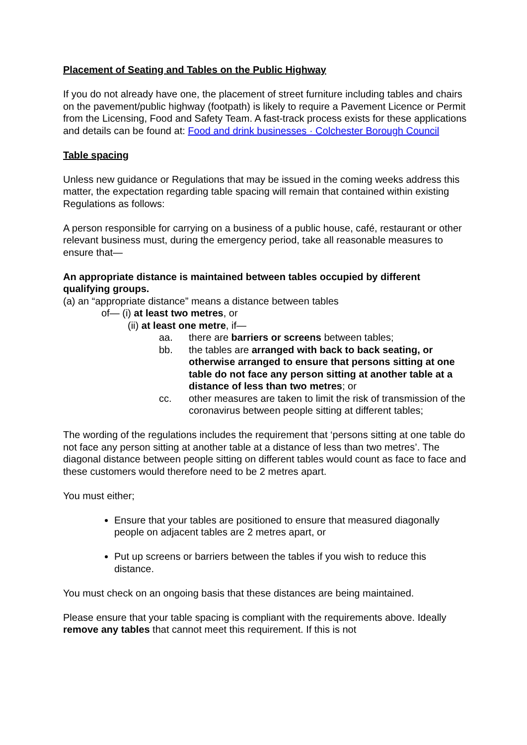Placement of Seating and Tables on the Public Highway
If you do not already have one, the placement of street furniture including tables and chairs on the pavement/public highway (footpath) is likely to require a Pavement Licence or Permit from the Licensing, Food and Safety Team. A fast-track process exists for these applications and details can be found at: Food and drink businesses · Colchester Borough Council
Table spacing
Unless new guidance or Regulations that may be issued in the coming weeks address this matter, the expectation regarding table spacing will remain that contained within existing Regulations as follows:
A person responsible for carrying on a business of a public house, café, restaurant or other relevant business must, during the emergency period, take all reasonable measures to ensure that—
An appropriate distance is maintained between tables occupied by different qualifying groups.
(a) an “appropriate distance” means a distance between tables
of— (i) at least two metres, or
(ii) at least one metre, if—
aa. there are barriers or screens between tables;
bb. the tables are arranged with back to back seating, or otherwise arranged to ensure that persons sitting at one table do not face any person sitting at another table at a distance of less than two metres; or
cc. other measures are taken to limit the risk of transmission of the coronavirus between people sitting at different tables;
The wording of the regulations includes the requirement that ‘persons sitting at one table do not face any person sitting at another table at a distance of less than two metres’. The diagonal distance between people sitting on different tables would count as face to face and these customers would therefore need to be 2 metres apart.
You must either;
Ensure that your tables are positioned to ensure that measured diagonally people on adjacent tables are 2 metres apart, or
Put up screens or barriers between the tables if you wish to reduce this distance.
You must check on an ongoing basis that these distances are being maintained.
Please ensure that your table spacing is compliant with the requirements above. Ideally remove any tables that cannot meet this requirement. If this is not